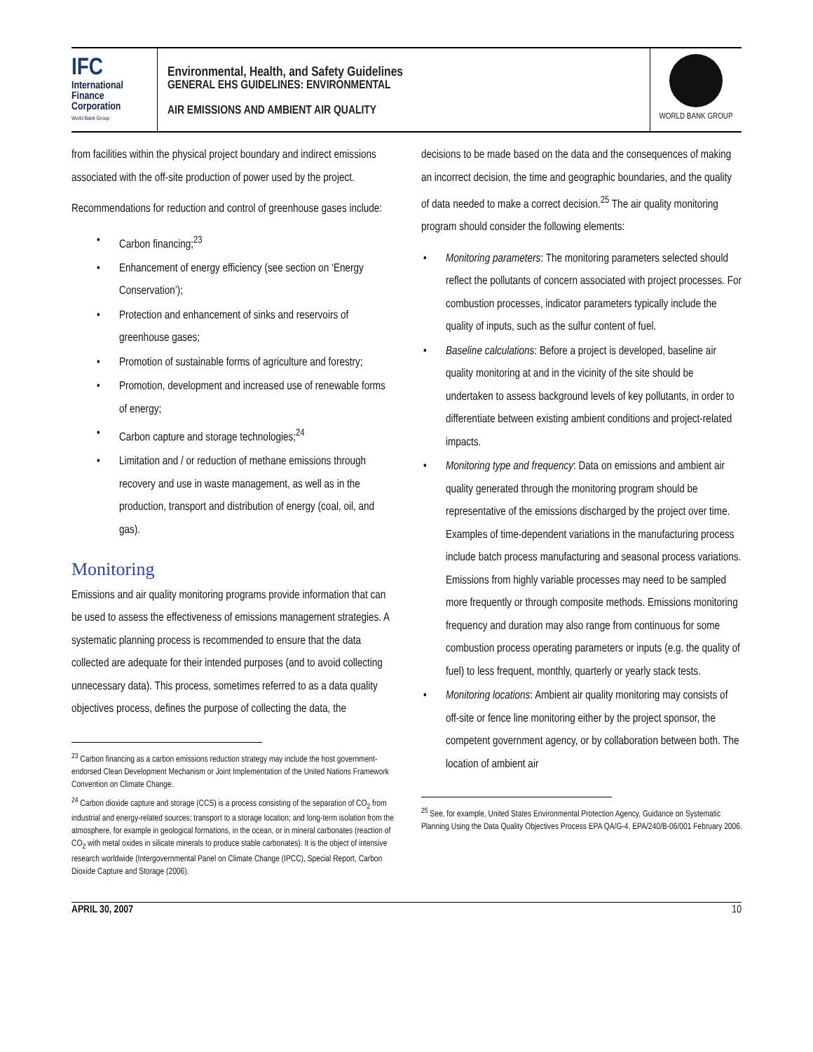IFC
International
Finance
Corporation
World Bank Group
Environmental, Health, and Safety Guidelines
GENERAL EHS GUIDELINES: ENVIRONMENTAL
AIR EMISSIONS AND AMBIENT AIR QUALITY
WORLD BANK GROUP
from facilities within the physical project boundary and indirect emissions associated with the off-site production of power used by the project.
Recommendations for reduction and control of greenhouse gases include:
Carbon financing;<sup>23</sup>
Enhancement of energy efficiency (see section on ‘Energy Conservation’);
Protection and enhancement of sinks and reservoirs of greenhouse gases;
Promotion of sustainable forms of agriculture and forestry;
Promotion, development and increased use of renewable forms of energy;
Carbon capture and storage technologies;<sup>24</sup>
Limitation and / or reduction of methane emissions through recovery and use in waste management, as well as in the production, transport and distribution of energy (coal, oil, and gas).
Monitoring
Emissions and air quality monitoring programs provide information that can be used to assess the effectiveness of emissions management strategies. A systematic planning process is recommended to ensure that the data collected are adequate for their intended purposes (and to avoid collecting unnecessary data). This process, sometimes referred to as a data quality objectives process, defines the purpose of collecting the data, the
<sup>23</sup> Carbon financing as a carbon emissions reduction strategy may include the host government-endorsed Clean Development Mechanism or Joint Implementation of the United Nations Framework Convention on Climate Change.
<sup>24</sup> Carbon dioxide capture and storage (CCS) is a process consisting of the separation of CO<sub>2</sub> from industrial and energy-related sources; transport to a storage location; and long-term isolation from the atmosphere, for example in geological formations, in the ocean, or in mineral carbonates (reaction of CO<sub>2</sub> with metal oxides in silicate minerals to produce stable carbonates). It is the object of intensive research worldwide (Intergovernmental Panel on Climate Change (IPCC), Special Report, Carbon Dioxide Capture and Storage (2006).
decisions to be made based on the data and the consequences of making an incorrect decision, the time and geographic boundaries, and the quality of data needed to make a correct decision.<sup>25</sup> The air quality monitoring program should consider the following elements:
Monitoring parameters: The monitoring parameters selected should reflect the pollutants of concern associated with project processes. For combustion processes, indicator parameters typically include the quality of inputs, such as the sulfur content of fuel.
Baseline calculations: Before a project is developed, baseline air quality monitoring at and in the vicinity of the site should be undertaken to assess background levels of key pollutants, in order to differentiate between existing ambient conditions and project-related impacts.
Monitoring type and frequency: Data on emissions and ambient air quality generated through the monitoring program should be representative of the emissions discharged by the project over time. Examples of time-dependent variations in the manufacturing process include batch process manufacturing and seasonal process variations. Emissions from highly variable processes may need to be sampled more frequently or through composite methods. Emissions monitoring frequency and duration may also range from continuous for some combustion process operating parameters or inputs (e.g. the quality of fuel) to less frequent, monthly, quarterly or yearly stack tests.
Monitoring locations: Ambient air quality monitoring may consists of off-site or fence line monitoring either by the project sponsor, the competent government agency, or by collaboration between both. The location of ambient air
<sup>25</sup> See, for example, United States Environmental Protection Agency, Guidance on Systematic Planning Using the Data Quality Objectives Process EPA QA/G-4, EPA/240/B-06/001 February 2006.
APRIL 30, 2007 10